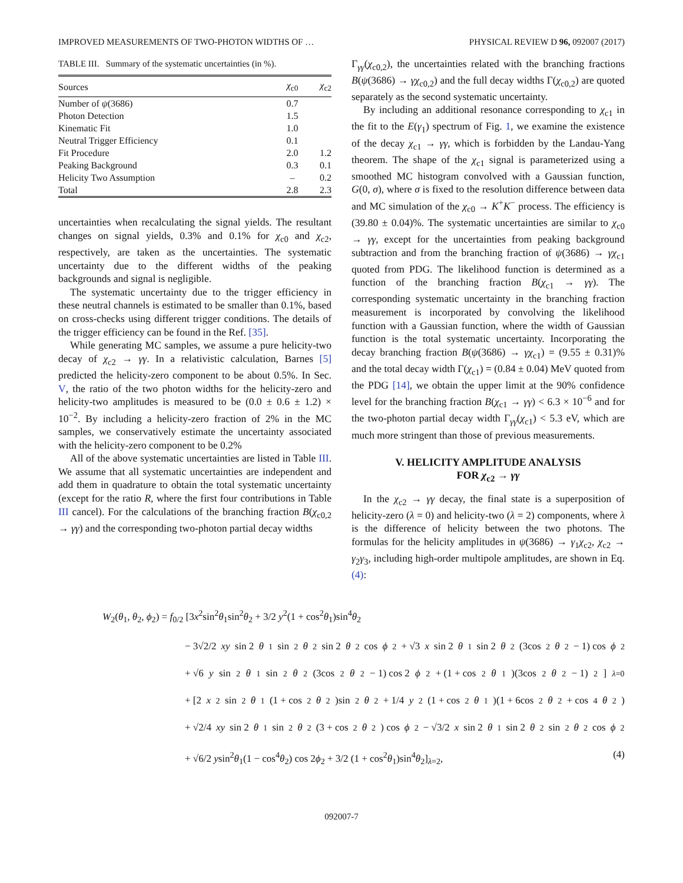IMPROVED MEASUREMENTS OF TWO-PHOTON WIDTHS OF … PHYSICAL REVIEW D 96, 092007 (2017)
TABLE III. Summary of the systematic uncertainties (in %).
| Sources | χ<sub>c0</sub> | χ<sub>c2</sub> |
| --- | --- | --- |
| Number of ψ (3686) | 0.7 | |
| Photon Detection | 1.5 | |
| Kinematic Fit | 1.0 | |
| Neutral Trigger Efficiency | 0.1 | |
| Fit Procedure | 2.0 | 1.2 |
| Peaking Background | 0.3 | 0.1 |
| Helicity Two Assumption | – | 0.2 |
| Total | 2.8 | 2.3 |
uncertainties when recalculating the signal yields. The resultant changes on signal yields, 0.3% and 0.1% for χ<sub>c0</sub> and χ<sub>c2</sub>, respectively, are taken as the uncertainties. The systematic uncertainty due to the different widths of the peaking backgrounds and signal is negligible.
The systematic uncertainty due to the trigger efficiency in these neutral channels is estimated to be smaller than 0.1%, based on cross-checks using different trigger conditions. The details of the trigger efficiency can be found in the Ref. [35].
While generating MC samples, we assume a pure helicity-two decay of χ<sub>c2</sub> → γγ. In a relativistic calculation, Barnes [5] predicted the helicity-zero component to be about 0.5%. In Sec. V, the ratio of the two photon widths for the helicity-zero and helicity-two amplitudes is measured to be (0.0 ± 0.6 ± 1.2) × 10<sup>−2</sup>. By including a helicity-zero fraction of 2% in the MC samples, we conservatively estimate the uncertainty associated with the helicity-zero component to be 0.2%
All of the above systematic uncertainties are listed in Table III. We assume that all systematic uncertainties are independent and add them in quadrature to obtain the total systematic uncertainty (except for the ratio R, where the first four contributions in Table III cancel). For the calculations of the branching fraction B(χ<sub>c0,2</sub> → γγ) and the corresponding two-photon partial decay widths
Γ<sub>γγ</sub>(χ<sub>c0,2</sub>), the uncertainties related with the branching fractions B(ψ(3686) → γχ<sub>c0,2</sub>) and the full decay widths Γ(χ<sub>c0,2</sub>) are quoted separately as the second systematic uncertainty.
By including an additional resonance corresponding to χ<sub>c1</sub> in the fit to the E(γ<sub>1</sub>) spectrum of Fig. 1, we examine the existence of the decay χ<sub>c1</sub> → γγ, which is forbidden by the Landau-Yang theorem. The shape of the χ<sub>c1</sub> signal is parameterized using a smoothed MC histogram convolved with a Gaussian function, G(0, σ), where σ is fixed to the resolution difference between data and MC simulation of the χ<sub>c0</sub> → K<sup>+</sup>K<sup>−</sup> process. The efficiency is (39.80 ± 0.04)%. The systematic uncertainties are similar to χ<sub>c0</sub> → γγ, except for the uncertainties from peaking background subtraction and from the branching fraction of ψ(3686) → γχ<sub>c1</sub> quoted from PDG. The likelihood function is determined as a function of the branching fraction B(χ<sub>c1</sub> → γγ). The corresponding systematic uncertainty in the branching fraction measurement is incorporated by convolving the likelihood function with a Gaussian function, where the width of Gaussian function is the total systematic uncertainty. Incorporating the decay branching fraction B(ψ(3686) → γχ<sub>c1</sub>) = (9.55 ± 0.31)% and the total decay width Γ(χ<sub>c1</sub>) = (0.84 ± 0.04) MeV quoted from the PDG [14], we obtain the upper limit at the 90% confidence level for the branching fraction B(χ<sub>c1</sub> → γγ) < 6.3 × 10<sup>−6</sup> and for the two-photon partial decay width Γ<sub>γγ</sub>(χ<sub>c1</sub>) < 5.3 eV, which are much more stringent than those of previous measurements.
V. HELICITY AMPLITUDE ANALYSIS
FOR χ<sub>c2</sub> → γγ
In the χ<sub>c2</sub> → γγ decay, the final state is a superposition of helicity-zero (λ = 0) and helicity-two (λ = 2) components, where λ is the difference of helicity between the two photons. The formulas for the helicity amplitudes in ψ(3686) → γ<sub>1</sub>χ<sub>c2</sub>, χ<sub>c2</sub> → γ<sub>2</sub>γ<sub>3</sub>, including high-order multipole amplitudes, are shown in Eq. (4):
W<sub>2</sub>(θ<sub>1</sub>, θ<sub>2</sub>, ϕ<sub>2</sub>) = f<sub>0/2</sub> [3x<sup>2</sup>sin<sup>2</sup>θ<sub>1</sub>sin<sup>2</sup>θ<sub>2</sub> + 3/2 y<sup>2</sup>(1 + cos<sup>2</sup>θ<sub>1</sub>)sin<sup>4</sup>θ<sub>2</sub>
− 3√2/2 xy sin 2 θ<sub>1</sub>sin<sup>2</sup> θ<sub>2</sub> sin 2 θ<sub>2</sub> cos ϕ<sub>2</sub> + √3 x sin 2 θ<sub>1</sub> sin 2 θ<sub>2</sub>(3cos<sup>2</sup> θ<sub>2</sub> − 1) cos ϕ<sub>2</sub>
+ √6 y sin<sup>2</sup> θ<sub>1</sub>sin<sup>2</sup> θ<sub>2</sub>(3cos<sup>2</sup> θ<sub>2</sub> − 1) cos 2 ϕ<sub>2</sub> + (1 + cos<sup>2</sup> θ<sub>1</sub>)(3cos<sup>2</sup> θ<sub>2</sub> − 1)<sup>2</sup>]<sub>λ=0</sub>
+ [2 x<sup>2</sup>sin<sup>2</sup> θ<sub>1</sub>(1 + cos<sup>2</sup> θ<sub>2</sub>)sin<sup>2</sup> θ<sub>2</sub> + 1/4 y<sup>2</sup>(1 + cos<sup>2</sup> θ<sub>1</sub>)(1 + 6cos<sup>2</sup> θ<sub>2</sub> + cos<sup>4</sup> θ<sub>2</sub>)
+ √2/4 xy sin 2 θ<sub>1</sub>sin<sup>2</sup> θ<sub>2</sub>(3 + cos<sup>2</sup> θ<sub>2</sub>) cos ϕ<sub>2</sub> − √3/2 x sin 2 θ<sub>1</sub> sin 2 θ<sub>2</sub>sin<sup>2</sup> θ<sub>2</sub> cos ϕ<sub>2</sub>
+ √6/2 ysin<sup>2</sup>θ<sub>1</sub>(1 − cos<sup>4</sup>θ<sub>2</sub>) cos 2ϕ<sub>2</sub> + 3/2 (1 + cos<sup>2</sup>θ<sub>1</sub>)sin<sup>4</sup>θ<sub>2</sub>]<sub>λ=2</sub>, (4)
092007-7